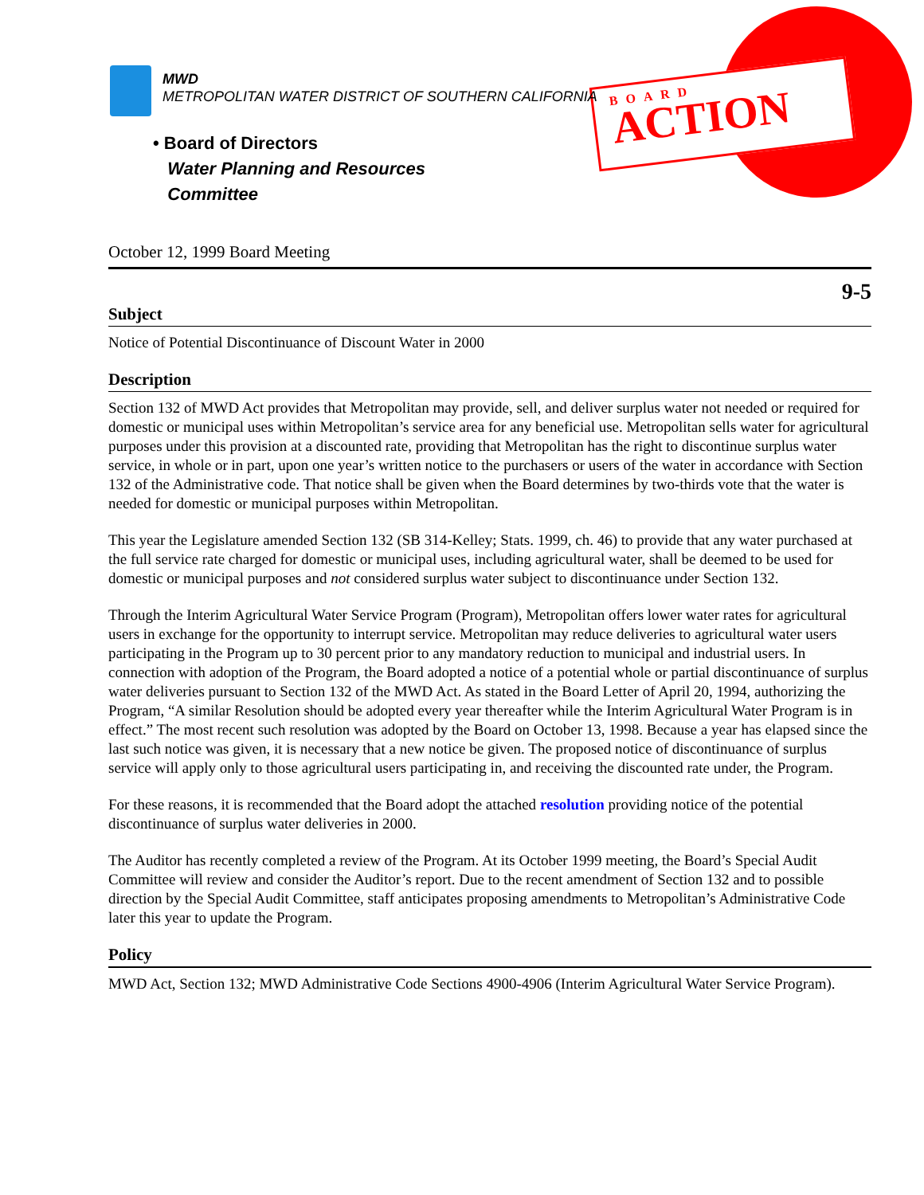BOARD
ACTION
MWD
METROPOLITAN WATER DISTRICT OF SOUTHERN CALIFORNIA
• Board of Directors
Water Planning and Resources
Committee
October 12, 1999 Board Meeting
9-5
Subject
Notice of Potential Discontinuance of Discount Water in 2000
Description
Section 132 of MWD Act provides that Metropolitan may provide, sell, and deliver surplus water not needed or required for domestic or municipal uses within Metropolitan’s service area for any beneficial use. Metropolitan sells water for agricultural purposes under this provision at a discounted rate, providing that Metropolitan has the right to discontinue surplus water service, in whole or in part, upon one year’s written notice to the purchasers or users of the water in accordance with Section 132 of the Administrative code. That notice shall be given when the Board determines by two-thirds vote that the water is needed for domestic or municipal purposes within Metropolitan.
This year the Legislature amended Section 132 (SB 314-Kelley; Stats. 1999, ch. 46) to provide that any water purchased at the full service rate charged for domestic or municipal uses, including agricultural water, shall be deemed to be used for domestic or municipal purposes and not considered surplus water subject to discontinuance under Section 132.
Through the Interim Agricultural Water Service Program (Program), Metropolitan offers lower water rates for agricultural users in exchange for the opportunity to interrupt service. Metropolitan may reduce deliveries to agricultural water users participating in the Program up to 30 percent prior to any mandatory reduction to municipal and industrial users. In connection with adoption of the Program, the Board adopted a notice of a potential whole or partial discontinuance of surplus water deliveries pursuant to Section 132 of the MWD Act. As stated in the Board Letter of April 20, 1994, authorizing the Program, “A similar Resolution should be adopted every year thereafter while the Interim Agricultural Water Program is in effect.” The most recent such resolution was adopted by the Board on October 13, 1998. Because a year has elapsed since the last such notice was given, it is necessary that a new notice be given. The proposed notice of discontinuance of surplus service will apply only to those agricultural users participating in, and receiving the discounted rate under, the Program.
For these reasons, it is recommended that the Board adopt the attached resolution providing notice of the potential discontinuance of surplus water deliveries in 2000.
The Auditor has recently completed a review of the Program. At its October 1999 meeting, the Board’s Special Audit Committee will review and consider the Auditor’s report. Due to the recent amendment of Section 132 and to possible direction by the Special Audit Committee, staff anticipates proposing amendments to Metropolitan’s Administrative Code later this year to update the Program.
Policy
MWD Act, Section 132; MWD Administrative Code Sections 4900-4906 (Interim Agricultural Water Service Program).